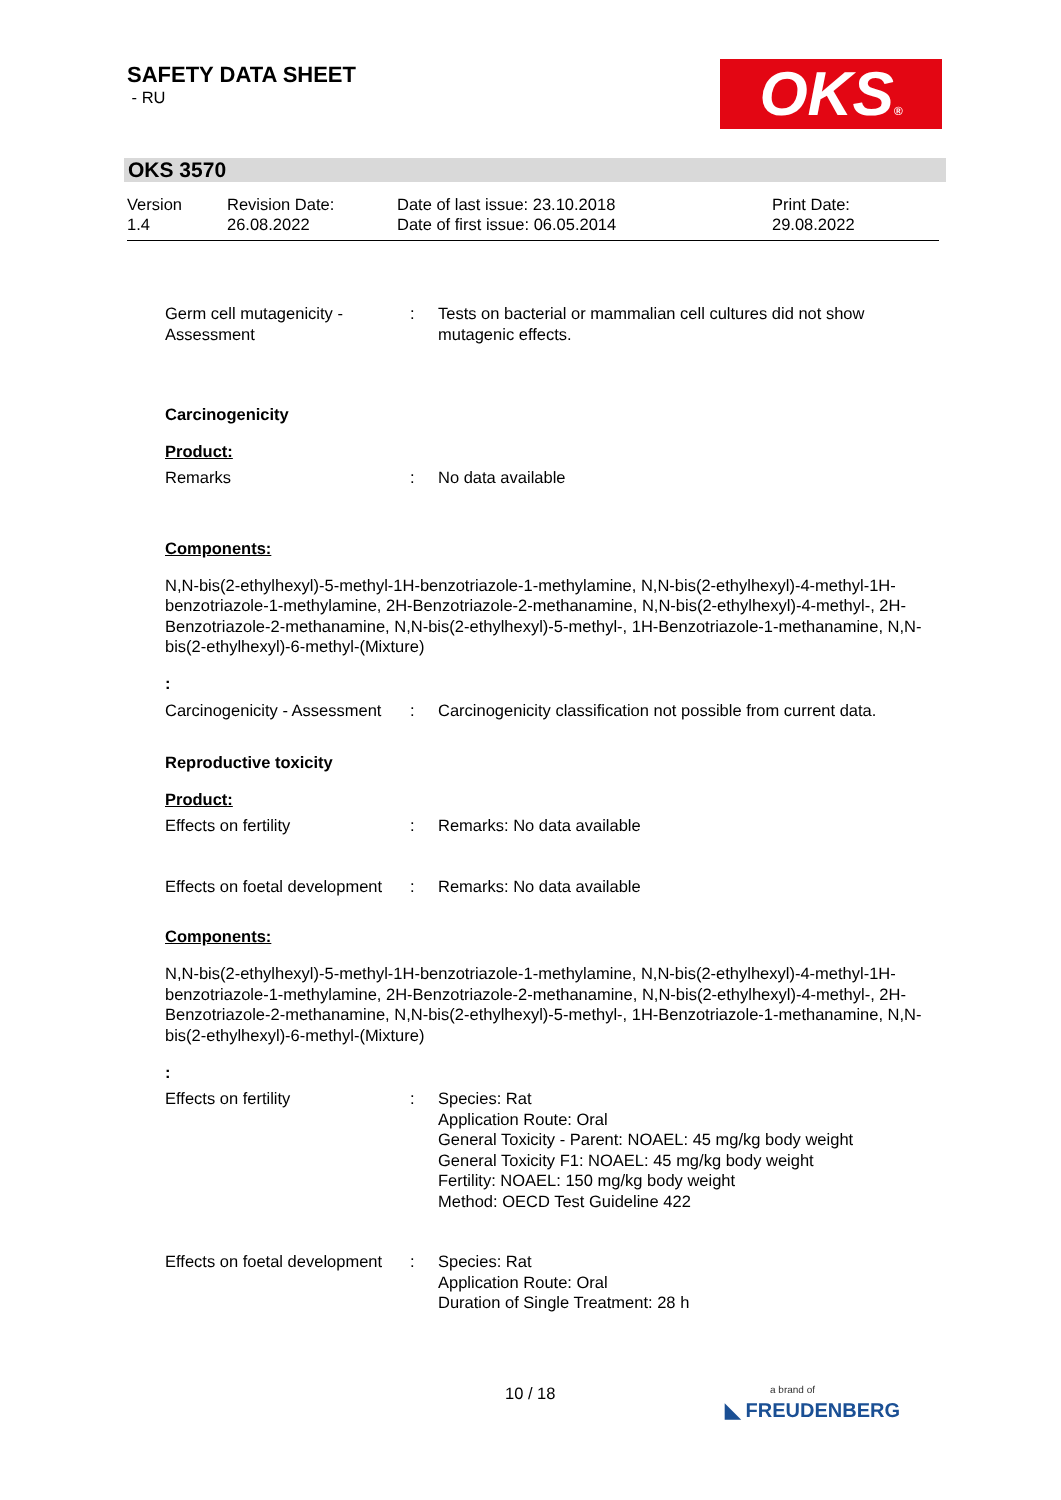SAFETY DATA SHEET
- RU
OKS®
OKS 3570
Version
1.4
Revision Date:
26.08.2022
Date of last issue: 23.10.2018
Date of first issue: 06.05.2014
Print Date:
29.08.2022
Germ cell mutagenicity - Assessment
: Tests on bacterial or mammalian cell cultures did not show mutagenic effects.
Carcinogenicity
Product:
Remarks : No data available
Components:
N,N-bis(2-ethylhexyl)-5-methyl-1H-benzotriazole-1-methylamine, N,N-bis(2-ethylhexyl)-4-methyl-1H-benzotriazole-1-methylamine, 2H-Benzotriazole-2-methanamine, N,N-bis(2-ethylhexyl)-4-methyl-, 2H-Benzotriazole-2-methanamine, N,N-bis(2-ethylhexyl)-5-methyl-, 1H-Benzotriazole-1-methanamine, N,N-bis(2-ethylhexyl)-6-methyl-(Mixture)
:
Carcinogenicity - Assessment
: Carcinogenicity classification not possible from current data.
Reproductive toxicity
Product:
Effects on fertility : Remarks: No data available
Effects on foetal development
: Remarks: No data available
Components:
N,N-bis(2-ethylhexyl)-5-methyl-1H-benzotriazole-1-methylamine, N,N-bis(2-ethylhexyl)-4-methyl-1H-benzotriazole-1-methylamine, 2H-Benzotriazole-2-methanamine, N,N-bis(2-ethylhexyl)-4-methyl-, 2H-Benzotriazole-2-methanamine, N,N-bis(2-ethylhexyl)-5-methyl-, 1H-Benzotriazole-1-methanamine, N,N-bis(2-ethylhexyl)-6-methyl-(Mixture)
:
Effects on fertility : Species: Rat
Application Route: Oral
General Toxicity - Parent: NOAEL: 45 mg/kg body weight
General Toxicity F1: NOAEL: 45 mg/kg body weight
Fertility: NOAEL: 150 mg/kg body weight
Method: OECD Test Guideline 422
Effects on foetal development
: Species: Rat
Application Route: Oral
Duration of Single Treatment: 28 h
10 / 18
a brand of
◣ FREUDENBERG